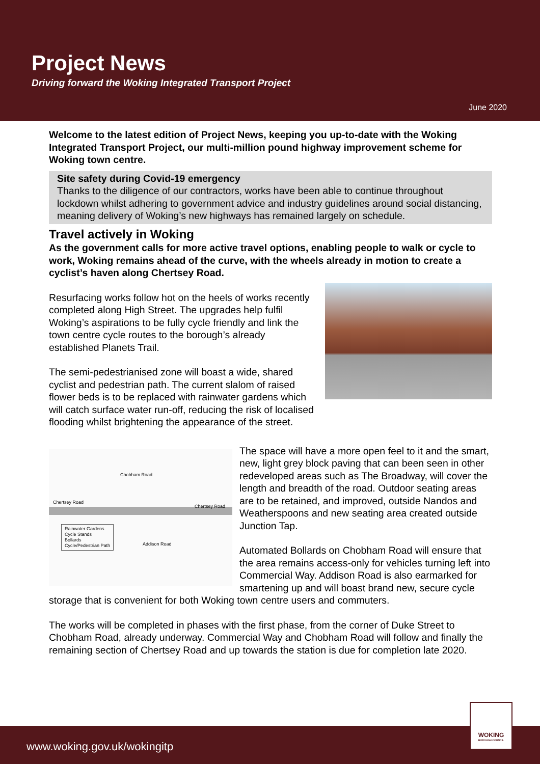Project News
Driving forward the Woking Integrated Transport Project
June 2020
Welcome to the latest edition of Project News, keeping you up-to-date with the Woking Integrated Transport Project, our multi-million pound highway improvement scheme for Woking town centre.
Site safety during Covid-19 emergency
Thanks to the diligence of our contractors, works have been able to continue throughout lockdown whilst adhering to government advice and industry guidelines around social distancing, meaning delivery of Woking’s new highways has remained largely on schedule.
Travel actively in Woking
As the government calls for more active travel options, enabling people to walk or cycle to work, Woking remains ahead of the curve, with the wheels already in motion to create a cyclist’s haven along Chertsey Road.
Resurfacing works follow hot on the heels of works recently completed along High Street. The upgrades help fulfil Woking’s aspirations to be fully cycle friendly and link the town centre cycle routes to the borough’s already established Planets Trail.
The semi-pedestrianised zone will boast a wide, shared cyclist and pedestrian path. The current slalom of raised flower beds is to be replaced with rainwater gardens which will catch surface water run-off, reducing the risk of localised flooding whilst brightening the appearance of the street.
Chobham Road
Chertsey Road
Chertsey Road
Addison Road
Rainwater Gardens
Cycle Stands
Bollards
Cycle/Pedestrian Path
The space will have a more open feel to it and the smart, new, light grey block paving that can been seen in other redeveloped areas such as The Broadway, will cover the length and breadth of the road. Outdoor seating areas are to be retained, and improved, outside Nandos and Weatherspoons and new seating area created outside Junction Tap.
Automated Bollards on Chobham Road will ensure that the area remains access-only for vehicles turning left into Commercial Way. Addison Road is also earmarked for smartening up and will boast brand new, secure cycle storage that is convenient for both Woking town centre users and commuters.
The works will be completed in phases with the first phase, from the corner of Duke Street to Chobham Road, already underway. Commercial Way and Chobham Road will follow and finally the remaining section of Chertsey Road and up towards the station is due for completion late 2020.
www.woking.gov.uk/wokingitp
WOKING
BOROUGH COUNCIL